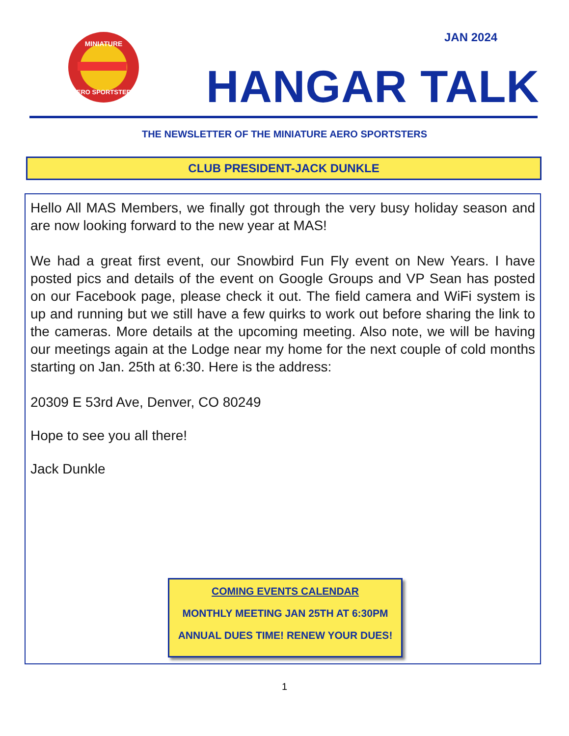MINIATURE
AERO SPORTSTERS
JAN 2024
HANGAR TALK
THE NEWSLETTER OF THE MINIATURE AERO SPORTSTERS
CLUB PRESIDENT-JACK DUNKLE
Hello All MAS Members, we finally got through the very busy holiday season and are now looking forward to the new year at MAS!
We had a great first event, our Snowbird Fun Fly event on New Years. I have posted pics and details of the event on Google Groups and VP Sean has posted on our Facebook page, please check it out. The field camera and WiFi system is up and running but we still have a few quirks to work out before sharing the link to the cameras. More details at the upcoming meeting. Also note, we will be having our meetings again at the Lodge near my home for the next couple of cold months starting on Jan. 25th at 6:30. Here is the address:
20309 E 53rd Ave, Denver, CO 80249
Hope to see you all there!
Jack Dunkle
COMING EVENTS CALENDAR
MONTHLY MEETING JAN 25TH AT 6:30PM
ANNUAL DUES TIME! RENEW YOUR DUES!
1